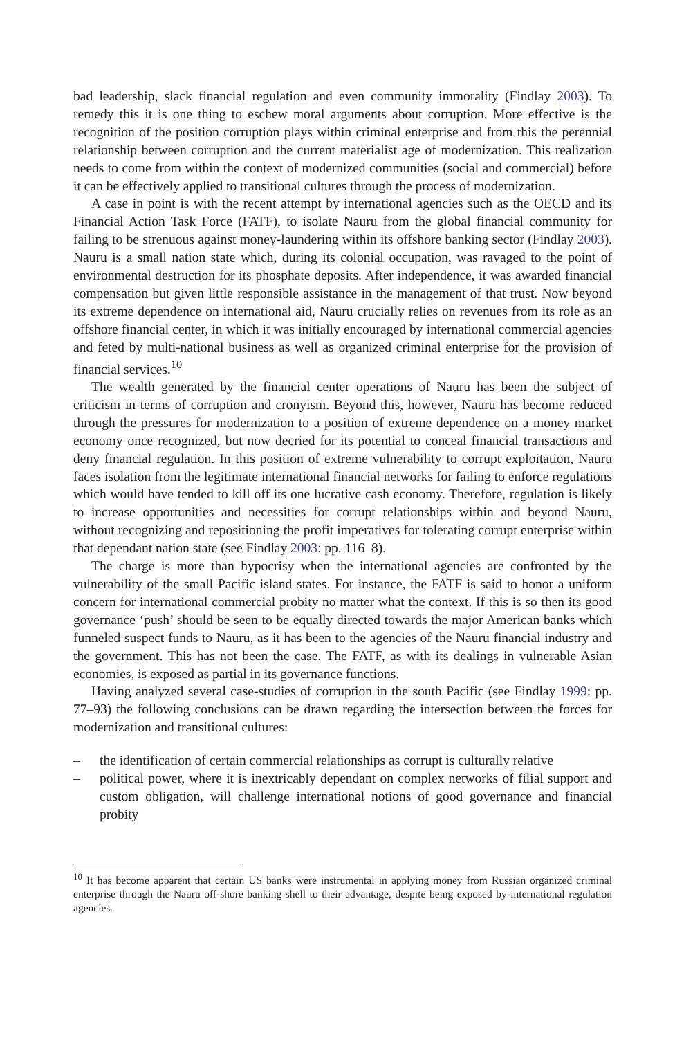bad leadership, slack financial regulation and even community immorality (Findlay 2003). To remedy this it is one thing to eschew moral arguments about corruption. More effective is the recognition of the position corruption plays within criminal enterprise and from this the perennial relationship between corruption and the current materialist age of modernization. This realization needs to come from within the context of modernized communities (social and commercial) before it can be effectively applied to transitional cultures through the process of modernization.
A case in point is with the recent attempt by international agencies such as the OECD and its Financial Action Task Force (FATF), to isolate Nauru from the global financial community for failing to be strenuous against money-laundering within its offshore banking sector (Findlay 2003). Nauru is a small nation state which, during its colonial occupation, was ravaged to the point of environmental destruction for its phosphate deposits. After independence, it was awarded financial compensation but given little responsible assistance in the management of that trust. Now beyond its extreme dependence on international aid, Nauru crucially relies on revenues from its role as an offshore financial center, in which it was initially encouraged by international commercial agencies and feted by multi-national business as well as organized criminal enterprise for the provision of financial services.<sup>10</sup>
The wealth generated by the financial center operations of Nauru has been the subject of criticism in terms of corruption and cronyism. Beyond this, however, Nauru has become reduced through the pressures for modernization to a position of extreme dependence on a money market economy once recognized, but now decried for its potential to conceal financial transactions and deny financial regulation. In this position of extreme vulnerability to corrupt exploitation, Nauru faces isolation from the legitimate international financial networks for failing to enforce regulations which would have tended to kill off its one lucrative cash economy. Therefore, regulation is likely to increase opportunities and necessities for corrupt relationships within and beyond Nauru, without recognizing and repositioning the profit imperatives for tolerating corrupt enterprise within that dependant nation state (see Findlay 2003: pp. 116–8).
The charge is more than hypocrisy when the international agencies are confronted by the vulnerability of the small Pacific island states. For instance, the FATF is said to honor a uniform concern for international commercial probity no matter what the context. If this is so then its good governance ‘push’ should be seen to be equally directed towards the major American banks which funneled suspect funds to Nauru, as it has been to the agencies of the Nauru financial industry and the government. This has not been the case. The FATF, as with its dealings in vulnerable Asian economies, is exposed as partial in its governance functions.
Having analyzed several case-studies of corruption in the south Pacific (see Findlay 1999: pp. 77–93) the following conclusions can be drawn regarding the intersection between the forces for modernization and transitional cultures:
– the identification of certain commercial relationships as corrupt is culturally relative
– political power, where it is inextricably dependant on complex networks of filial support and custom obligation, will challenge international notions of good governance and financial probity
<sup>10</sup> It has become apparent that certain US banks were instrumental in applying money from Russian organized criminal enterprise through the Nauru off-shore banking shell to their advantage, despite being exposed by international regulation agencies.